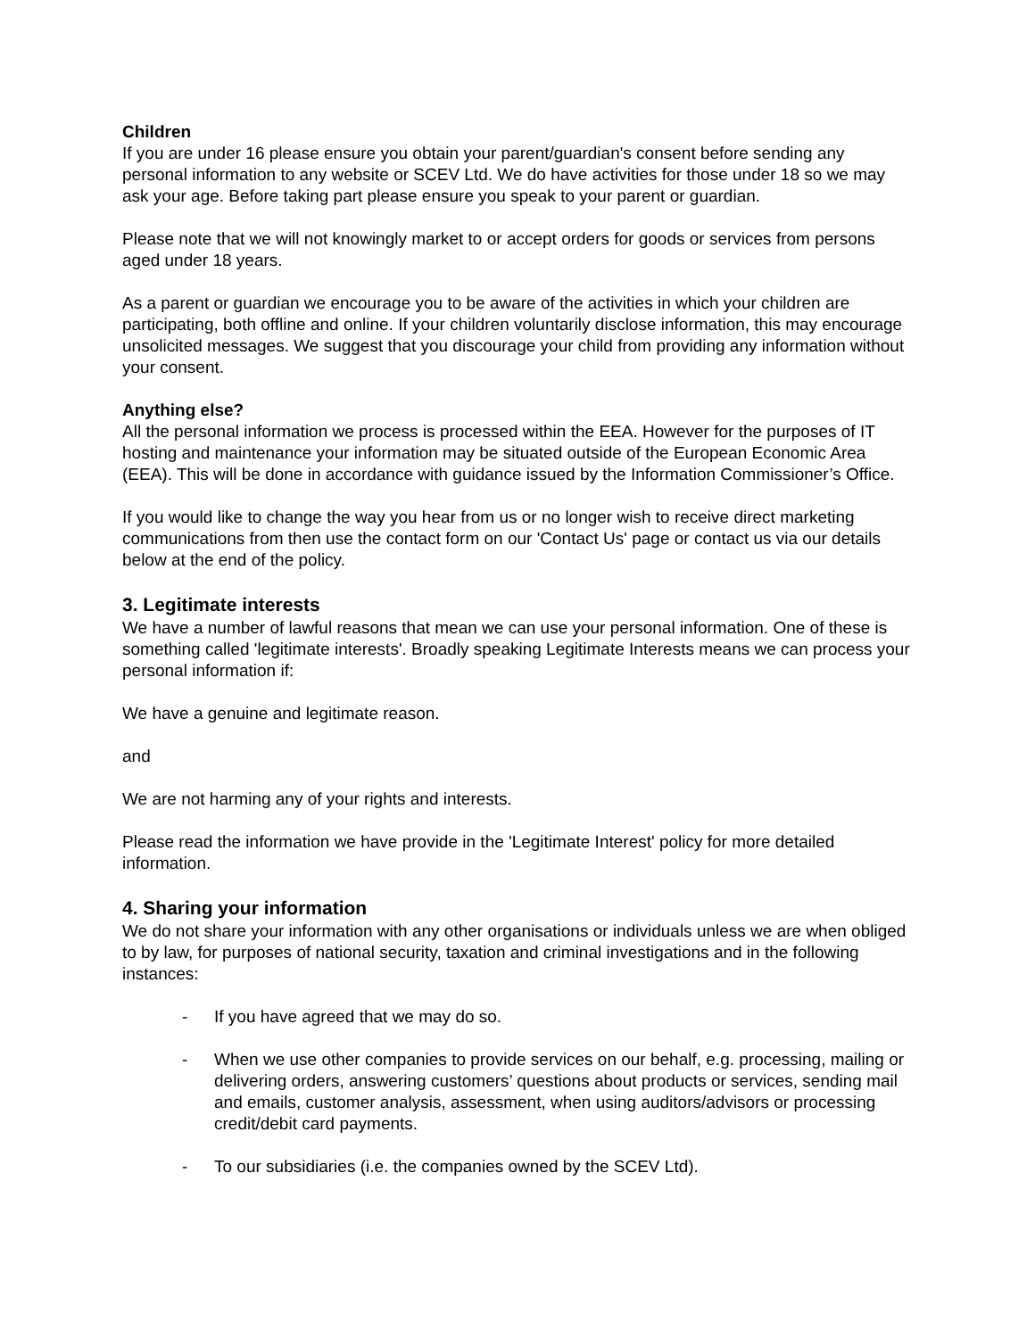Children
If you are under 16 please ensure you obtain your parent/guardian's consent before sending any personal information to any website or SCEV Ltd. We do have activities for those under 18 so we may ask your age. Before taking part please ensure you speak to your parent or guardian.
Please note that we will not knowingly market to or accept orders for goods or services from persons aged under 18 years.
As a parent or guardian we encourage you to be aware of the activities in which your children are participating, both offline and online. If your children voluntarily disclose information, this may encourage unsolicited messages. We suggest that you discourage your child from providing any information without your consent.
Anything else?
All the personal information we process is processed within the EEA. However for the purposes of IT hosting and maintenance your information may be situated outside of the European Economic Area (EEA). This will be done in accordance with guidance issued by the Information Commissioner’s Office.
If you would like to change the way you hear from us or no longer wish to receive direct marketing communications from then use the contact form on our 'Contact Us' page or contact us via our details below at the end of the policy.
3. Legitimate interests
We have a number of lawful reasons that mean we can use your personal information. One of these is something called 'legitimate interests'. Broadly speaking Legitimate Interests means we can process your personal information if:
We have a genuine and legitimate reason.
and
We are not harming any of your rights and interests.
Please read the information we have provide in the 'Legitimate Interest' policy for more detailed information.
4. Sharing your information
We do not share your information with any other organisations or individuals unless we are when obliged to by law, for purposes of national security, taxation and criminal investigations and in the following instances:
- If you have agreed that we may do so.
- When we use other companies to provide services on our behalf, e.g. processing, mailing or delivering orders, answering customers’ questions about products or services, sending mail and emails, customer analysis, assessment, when using auditors/advisors or processing credit/debit card payments.
- To our subsidiaries (i.e. the companies owned by the SCEV Ltd).